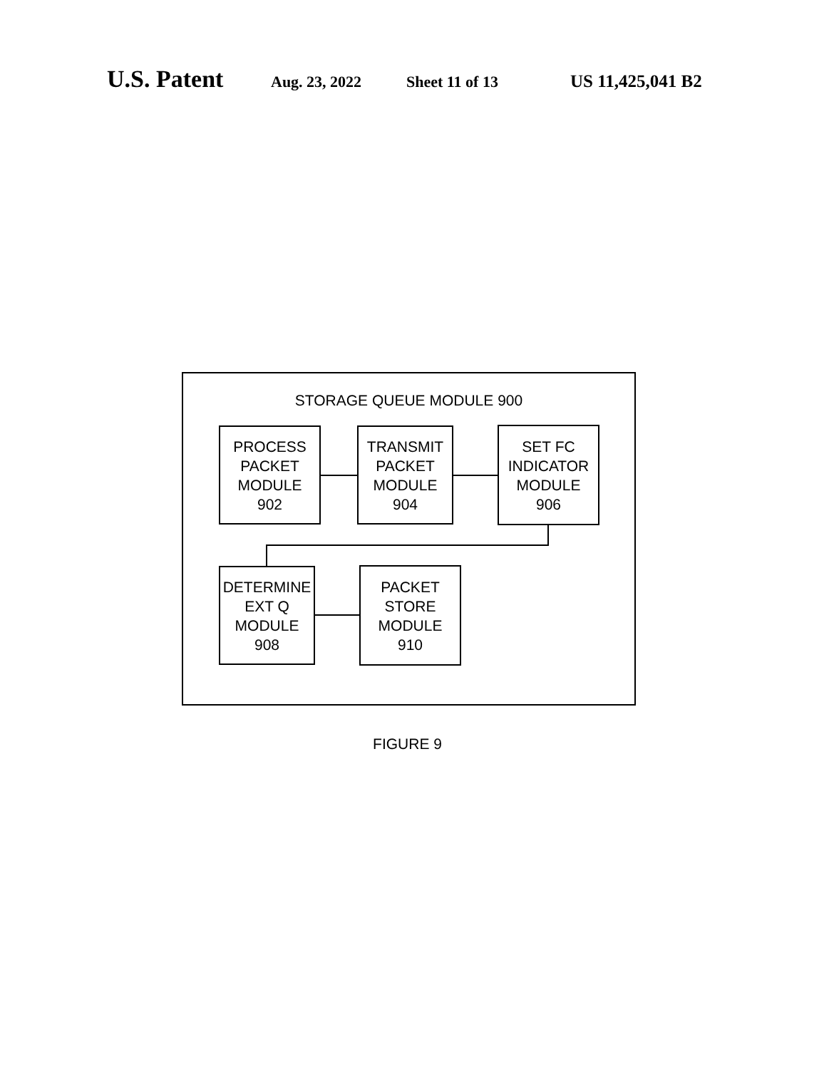U.S. Patent Aug. 23, 2022 Sheet 11 of 13 US 11,425,041 B2
STORAGE QUEUE MODULE 900
PROCESS
PACKET
MODULE
902
TRANSMIT
PACKET
MODULE
904
SET FC
INDICATOR
MODULE
906
DETERMINE
EXT Q
MODULE
908
PACKET
STORE
MODULE
910
FIGURE 9